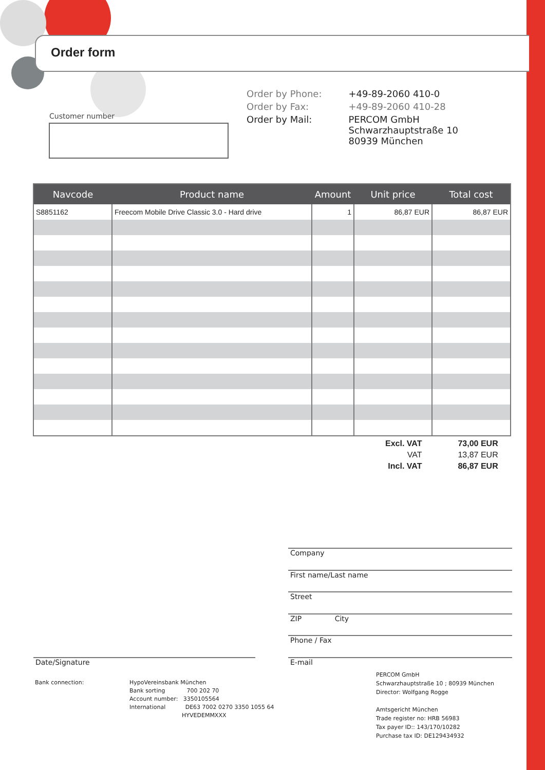Order form
Customer number
| Order by Phone: | +49-89-2060 410-0 |
| Order by Fax: | +49-89-2060 410-28 |
| Order by Mail: | PERCOM GmbH Schwarzhauptstraße 10 80939 München |
| Navcode | Product name | Amount | Unit price | Total cost |
| --- | --- | --- | --- | --- |
| S8851162 | Freecom Mobile Drive Classic 3.0 - Hard drive | 1 | 86,87 EUR | 86,87 EUR |
| Excl. VAT | 73,00 EUR |
| VAT | 13,87 EUR |
| Incl. VAT | 86,87 EUR |
Company
First name/Last name
Street
ZIP City
Phone / Fax
E-mail
Date/Signature
Bank connection:
HypoVereinsbank München
Bank sorting 700 202 70
Account number: 3350105564
International DE63 7002 0270 3350 1055 64
HYVEDEMMXXX
PERCOM GmbH
Schwarzhauptstraße 10 ; 80939 München
Director: Wolfgang Rogge
Amtsgericht München
Trade register no: HRB 56983
Tax payer ID:: 143/170/10282
Purchase tax ID: DE129434932